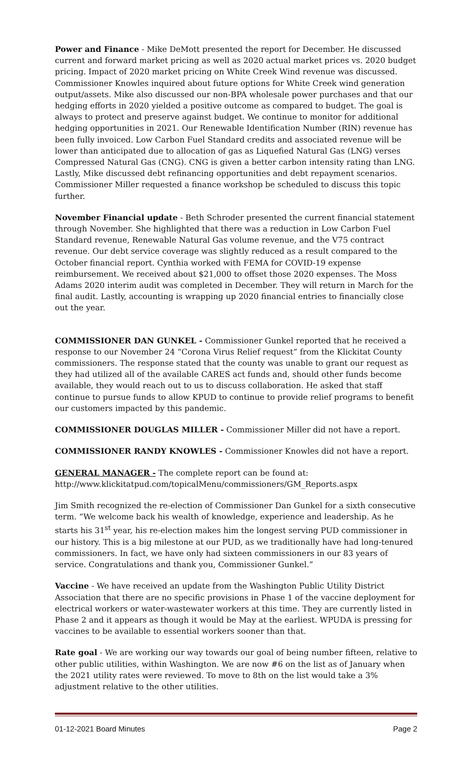Power and Finance - Mike DeMott presented the report for December. He discussed current and forward market pricing as well as 2020 actual market prices vs. 2020 budget pricing. Impact of 2020 market pricing on White Creek Wind revenue was discussed. Commissioner Knowles inquired about future options for White Creek wind generation output/assets. Mike also discussed our non-BPA wholesale power purchases and that our hedging efforts in 2020 yielded a positive outcome as compared to budget. The goal is always to protect and preserve against budget. We continue to monitor for additional hedging opportunities in 2021. Our Renewable Identification Number (RIN) revenue has been fully invoiced. Low Carbon Fuel Standard credits and associated revenue will be lower than anticipated due to allocation of gas as Liquefied Natural Gas (LNG) verses Compressed Natural Gas (CNG). CNG is given a better carbon intensity rating than LNG. Lastly, Mike discussed debt refinancing opportunities and debt repayment scenarios. Commissioner Miller requested a finance workshop be scheduled to discuss this topic further.
November Financial update - Beth Schroder presented the current financial statement through November. She highlighted that there was a reduction in Low Carbon Fuel Standard revenue, Renewable Natural Gas volume revenue, and the V75 contract revenue. Our debt service coverage was slightly reduced as a result compared to the October financial report. Cynthia worked with FEMA for COVID-19 expense reimbursement. We received about $21,000 to offset those 2020 expenses. The Moss Adams 2020 interim audit was completed in December. They will return in March for the final audit. Lastly, accounting is wrapping up 2020 financial entries to financially close out the year.
COMMISSIONER DAN GUNKEL - Commissioner Gunkel reported that he received a response to our November 24 “Corona Virus Relief request” from the Klickitat County commissioners. The response stated that the county was unable to grant our request as they had utilized all of the available CARES act funds and, should other funds become available, they would reach out to us to discuss collaboration. He asked that staff continue to pursue funds to allow KPUD to continue to provide relief programs to benefit our customers impacted by this pandemic.
COMMISSIONER DOUGLAS MILLER - Commissioner Miller did not have a report.
COMMISSIONER RANDY KNOWLES - Commissioner Knowles did not have a report.
GENERAL MANAGER - The complete report can be found at:
http://www.klickitatpud.com/topicalMenu/commissioners/GM_Reports.aspx
Jim Smith recognized the re-election of Commissioner Dan Gunkel for a sixth consecutive term. “We welcome back his wealth of knowledge, experience and leadership. As he starts his 31<sup>st</sup> year, his re-election makes him the longest serving PUD commissioner in our history. This is a big milestone at our PUD, as we traditionally have had long-tenured commissioners. In fact, we have only had sixteen commissioners in our 83 years of service. Congratulations and thank you, Commissioner Gunkel.”
Vaccine - We have received an update from the Washington Public Utility District Association that there are no specific provisions in Phase 1 of the vaccine deployment for electrical workers or water-wastewater workers at this time. They are currently listed in Phase 2 and it appears as though it would be May at the earliest. WPUDA is pressing for vaccines to be available to essential workers sooner than that.
Rate goal - We are working our way towards our goal of being number fifteen, relative to other public utilities, within Washington. We are now #6 on the list as of January when the 2021 utility rates were reviewed. To move to 8th on the list would take a 3% adjustment relative to the other utilities.
01-12-2021 Board Minutes Page 2